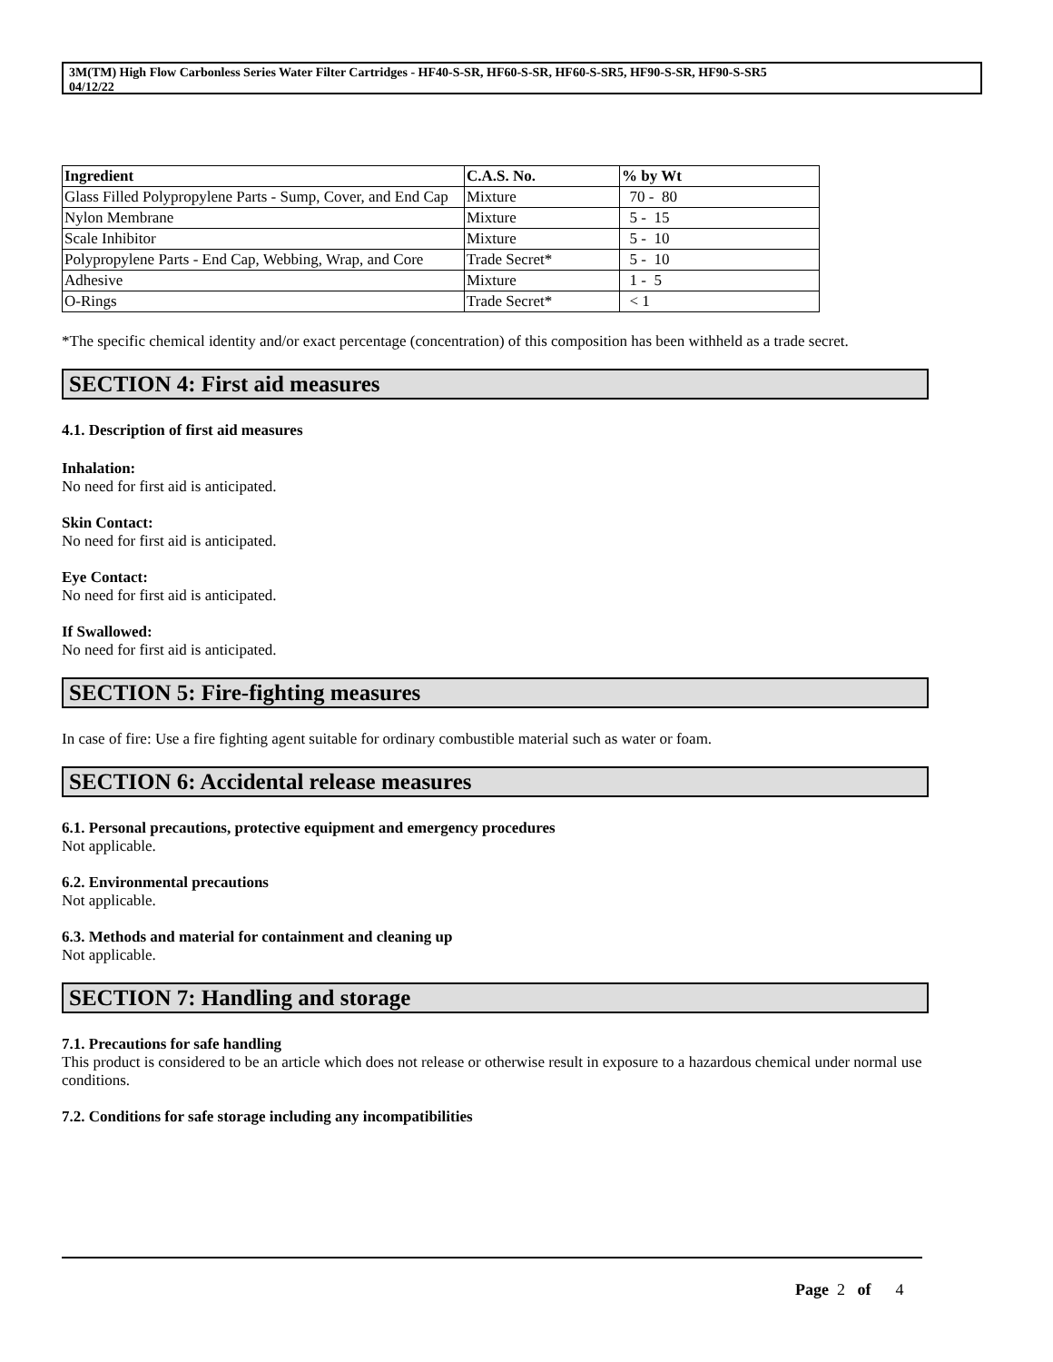3M(TM) High Flow Carbonless Series Water Filter Cartridges - HF40-S-SR, HF60-S-SR, HF60-S-SR5, HF90-S-SR, HF90-S-SR5
04/12/22
| Ingredient | C.A.S. No. | % by Wt |
| --- | --- | --- |
| Glass Filled Polypropylene Parts - Sump, Cover, and End Cap | Mixture | 70 - 80 |
| Nylon Membrane | Mixture | 5 - 15 |
| Scale Inhibitor | Mixture | 5 - 10 |
| Polypropylene Parts - End Cap, Webbing, Wrap, and Core | Trade Secret* | 5 - 10 |
| Adhesive | Mixture | 1 - 5 |
| O-Rings | Trade Secret* | < 1 |
*The specific chemical identity and/or exact percentage (concentration) of this composition has been withheld as a trade secret.
SECTION 4: First aid measures
4.1. Description of first aid measures
Inhalation:
No need for first aid is anticipated.
Skin Contact:
No need for first aid is anticipated.
Eye Contact:
No need for first aid is anticipated.
If Swallowed:
No need for first aid is anticipated.
SECTION 5: Fire-fighting measures
In case of fire: Use a fire fighting agent suitable for ordinary combustible material such as water or foam.
SECTION 6: Accidental release measures
6.1. Personal precautions, protective equipment and emergency procedures
Not applicable.
6.2. Environmental precautions
Not applicable.
6.3. Methods and material for containment and cleaning up
Not applicable.
SECTION 7: Handling and storage
7.1. Precautions for safe handling
This product is considered to be an article which does not release or otherwise result in exposure to a hazardous chemical under normal use conditions.
7.2. Conditions for safe storage including any incompatibilities
Page 2 of 4